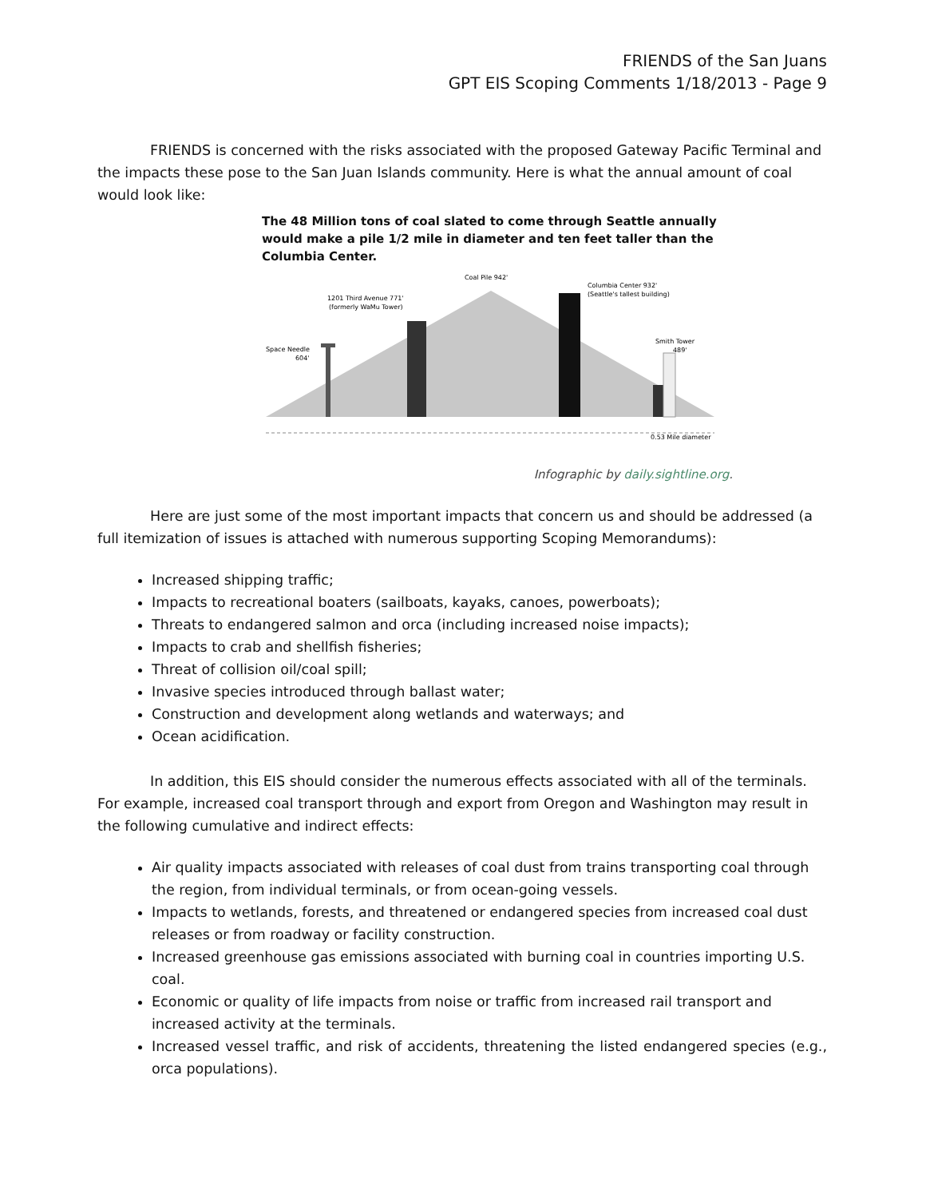FRIENDS of the San Juans
GPT EIS Scoping Comments 1/18/2013 - Page 9
FRIENDS is concerned with the risks associated with the proposed Gateway Pacific Terminal and the impacts these pose to the San Juan Islands community. Here is what the annual amount of coal would look like:
The 48 Million tons of coal slated to come through Seattle annually would make a pile 1/2 mile in diameter and ten feet taller than the Columbia Center.
Coal Pile 942'
Columbia Center 932'
(Seattle's tallest building)
1201 Third Avenue 771'
(formerly WaMu Tower)
Space Needle
604'
Smith Tower
489'
0.53 Mile diameter
Infographic by daily.sightline.org.
Here are just some of the most important impacts that concern us and should be addressed (a full itemization of issues is attached with numerous supporting Scoping Memorandums):
Increased shipping traffic;
Impacts to recreational boaters (sailboats, kayaks, canoes, powerboats);
Threats to endangered salmon and orca (including increased noise impacts);
Impacts to crab and shellfish fisheries;
Threat of collision oil/coal spill;
Invasive species introduced through ballast water;
Construction and development along wetlands and waterways; and
Ocean acidification.
In addition, this EIS should consider the numerous effects associated with all of the terminals. For example, increased coal transport through and export from Oregon and Washington may result in the following cumulative and indirect effects:
Air quality impacts associated with releases of coal dust from trains transporting coal through the region, from individual terminals, or from ocean-going vessels.
Impacts to wetlands, forests, and threatened or endangered species from increased coal dust releases or from roadway or facility construction.
Increased greenhouse gas emissions associated with burning coal in countries importing U.S. coal.
Economic or quality of life impacts from noise or traffic from increased rail transport and increased activity at the terminals.
Increased vessel traffic, and risk of accidents, threatening the listed endangered species (e.g., orca populations).